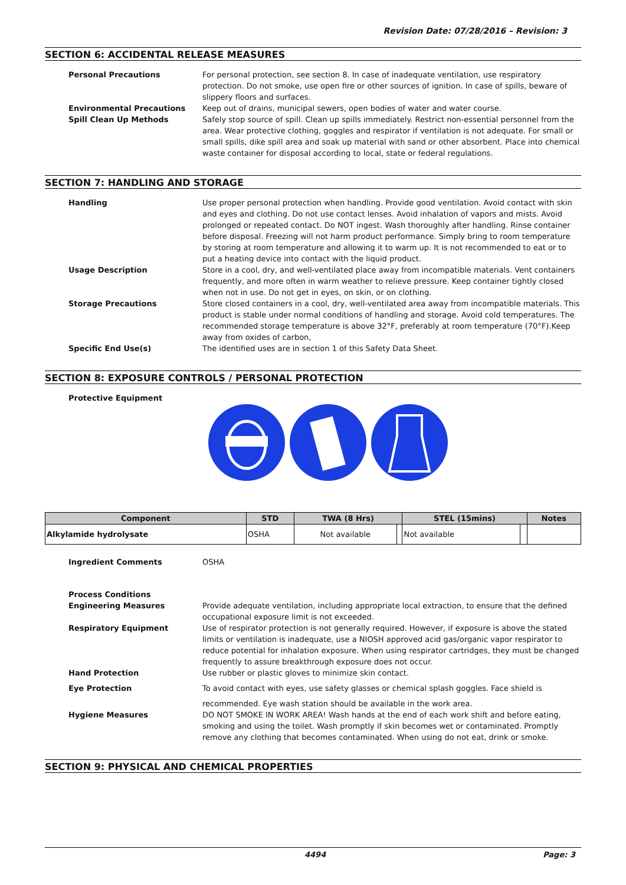Revision Date: 07/28/2016 – Revision: 3
SECTION 6: ACCIDENTAL RELEASE MEASURES
Personal Precautions For personal protection, see section 8. In case of inadequate ventilation, use respiratory protection. Do not smoke, use open fire or other sources of ignition. In case of spills, beware of slippery floors and surfaces.
Environmental Precautions Keep out of drains, municipal sewers, open bodies of water and water course.
Spill Clean Up Methods Safely stop source of spill. Clean up spills immediately. Restrict non-essential personnel from the area. Wear protective clothing, goggles and respirator if ventilation is not adequate. For small or small spills, dike spill area and soak up material with sand or other absorbent. Place into chemical waste container for disposal according to local, state or federal regulations.
SECTION 7: HANDLING AND STORAGE
Handling Use proper personal protection when handling. Provide good ventilation. Avoid contact with skin and eyes and clothing. Do not use contact lenses. Avoid inhalation of vapors and mists. Avoid prolonged or repeated contact. Do NOT ingest. Wash thoroughly after handling. Rinse container before disposal. Freezing will not harm product performance. Simply bring to room temperature by storing at room temperature and allowing it to warm up. It is not recommended to eat or to put a heating device into contact with the liquid product.
Usage Description Store in a cool, dry, and well-ventilated place away from incompatible materials. Vent containers frequently, and more often in warm weather to relieve pressure. Keep container tightly closed when not in use. Do not get in eyes, on skin, or on clothing.
Storage Precautions Store closed containers in a cool, dry, well-ventilated area away from incompatible materials. This product is stable under normal conditions of handling and storage. Avoid cold temperatures. The recommended storage temperature is above 32°F, preferably at room temperature (70°F).Keep away from oxides of carbon,
Specific End Use(s) The identified uses are in section 1 of this Safety Data Sheet.
SECTION 8: EXPOSURE CONTROLS / PERSONAL PROTECTION
Protective Equipment
| Component | STD | TWA (8 Hrs) | | STEL (15mins) | | Notes |
| --- | --- | --- | --- | --- | --- | --- |
| Alkylamide hydrolysate | OSHA | Not available | | Not available | | |
Ingredient Comments OSHA
Process Conditions
Engineering Measures Provide adequate ventilation, including appropriate local extraction, to ensure that the defined occupational exposure limit is not exceeded.
Respiratory Equipment Use of respirator protection is not generally required. However, if exposure is above the stated limits or ventilation is inadequate, use a NIOSH approved acid gas/organic vapor respirator to reduce potential for inhalation exposure. When using respirator cartridges, they must be changed frequently to assure breakthrough exposure does not occur.
Hand Protection Use rubber or plastic gloves to minimize skin contact.
Eye Protection To avoid contact with eyes, use safety glasses or chemical splash goggles. Face shield is
recommended. Eye wash station should be available in the work area.
Hygiene Measures DO NOT SMOKE IN WORK AREA! Wash hands at the end of each work shift and before eating, smoking and using the toilet. Wash promptly if skin becomes wet or contaminated. Promptly remove any clothing that becomes contaminated. When using do not eat, drink or smoke.
SECTION 9: PHYSICAL AND CHEMICAL PROPERTIES
4494 Page: 3